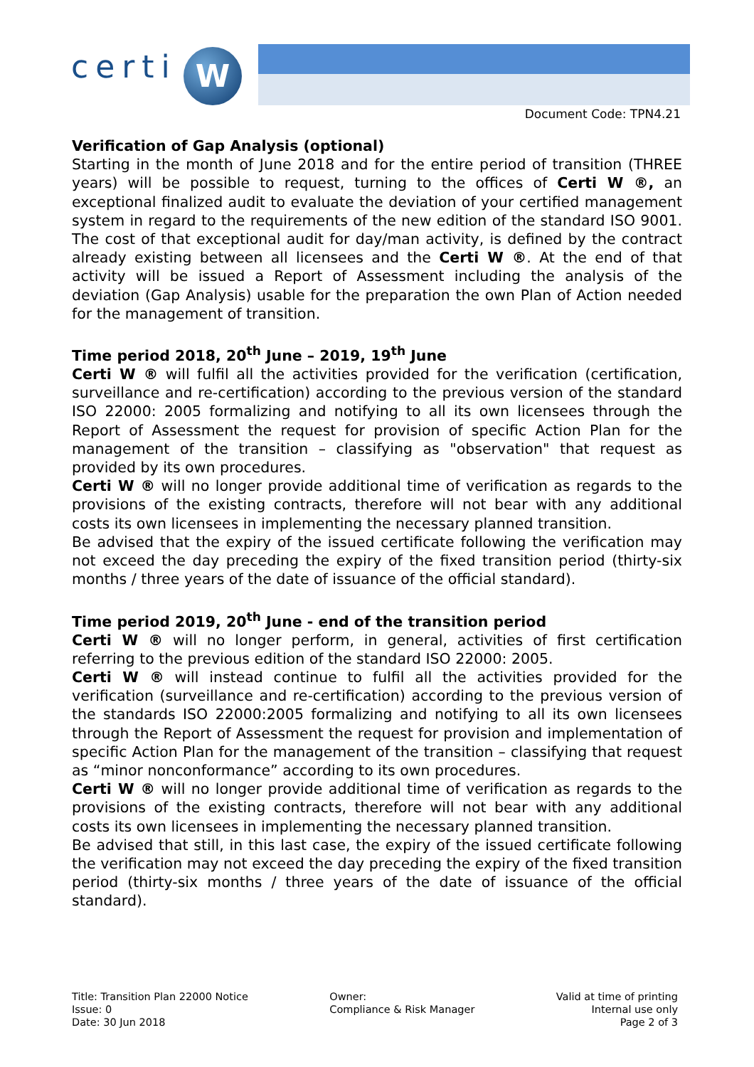certi W
Document Code: TPN4.21
Verification of Gap Analysis (optional)
Starting in the month of June 2018 and for the entire period of transition (THREE years) will be possible to request, turning to the offices of Certi W ®, an exceptional finalized audit to evaluate the deviation of your certified management system in regard to the requirements of the new edition of the standard ISO 9001. The cost of that exceptional audit for day/man activity, is defined by the contract already existing between all licensees and the Certi W ®. At the end of that activity will be issued a Report of Assessment including the analysis of the deviation (Gap Analysis) usable for the preparation the own Plan of Action needed for the management of transition.
Time period 2018, 20<sup>th</sup> June – 2019, 19<sup>th</sup> June
Certi W ® will fulfil all the activities provided for the verification (certification, surveillance and re-certification) according to the previous version of the standard ISO 22000: 2005 formalizing and notifying to all its own licensees through the Report of Assessment the request for provision of specific Action Plan for the management of the transition – classifying as "observation" that request as provided by its own procedures.
Certi W ® will no longer provide additional time of verification as regards to the provisions of the existing contracts, therefore will not bear with any additional costs its own licensees in implementing the necessary planned transition.
Be advised that the expiry of the issued certificate following the verification may not exceed the day preceding the expiry of the fixed transition period (thirty-six months / three years of the date of issuance of the official standard).
Time period 2019, 20<sup>th</sup> June - end of the transition period
Certi W ® will no longer perform, in general, activities of first certification referring to the previous edition of the standard ISO 22000: 2005.
Certi W ® will instead continue to fulfil all the activities provided for the verification (surveillance and re-certification) according to the previous version of the standards ISO 22000:2005 formalizing and notifying to all its own licensees through the Report of Assessment the request for provision and implementation of specific Action Plan for the management of the transition – classifying that request as “minor nonconformance” according to its own procedures.
Certi W ® will no longer provide additional time of verification as regards to the provisions of the existing contracts, therefore will not bear with any additional costs its own licensees in implementing the necessary planned transition.
Be advised that still, in this last case, the expiry of the issued certificate following the verification may not exceed the day preceding the expiry of the fixed transition period (thirty-six months / three years of the date of issuance of the official standard).
Title: Transition Plan 22000 Notice
Issue: 0
Date: 30 Jun 2018
Owner:
Compliance & Risk Manager
Valid at time of printing
Internal use only
Page 2 of 3